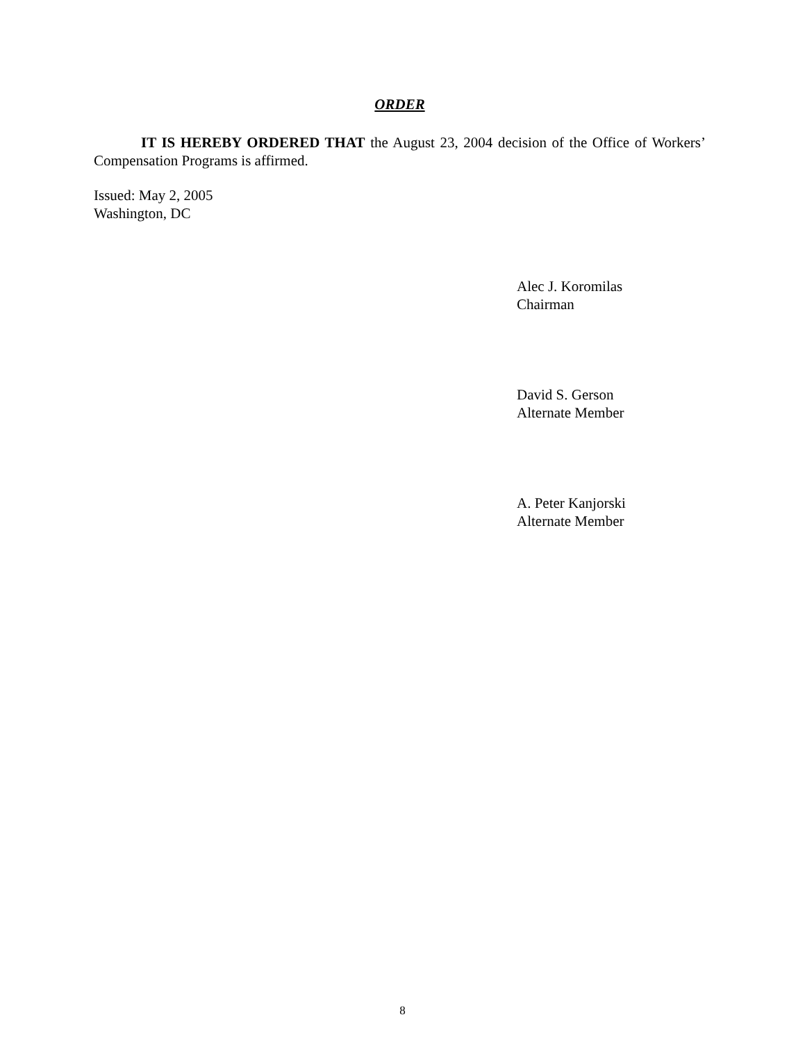ORDER
IT IS HEREBY ORDERED THAT the August 23, 2004 decision of the Office of Workers’ Compensation Programs is affirmed.
Issued: May 2, 2005
Washington, DC
Alec J. Koromilas
Chairman
David S. Gerson
Alternate Member
A. Peter Kanjorski
Alternate Member
8